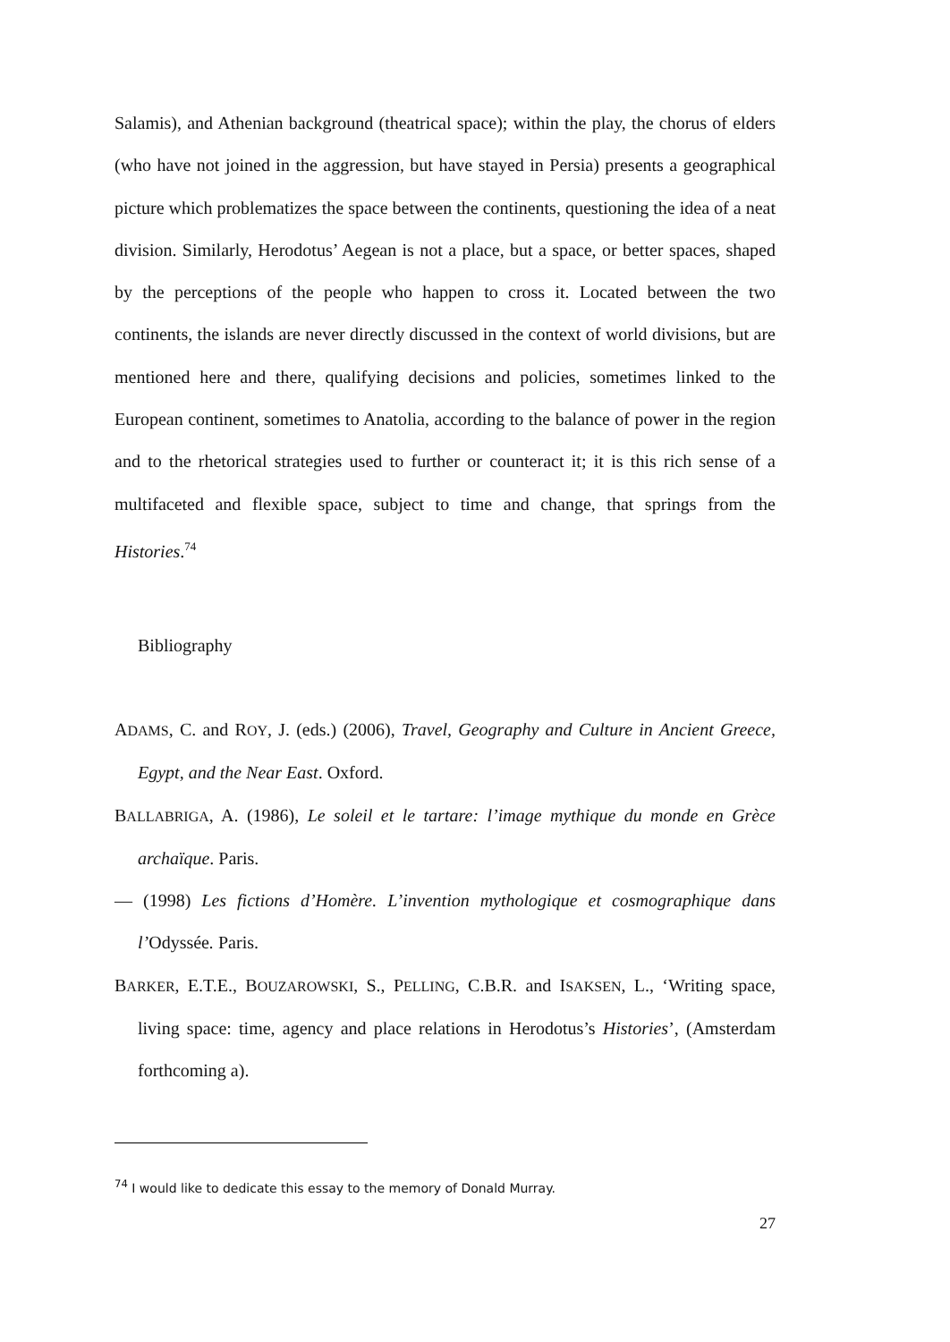Salamis), and Athenian background (theatrical space); within the play, the chorus of elders (who have not joined in the aggression, but have stayed in Persia) presents a geographical picture which problematizes the space between the continents, questioning the idea of a neat division. Similarly, Herodotus’ Aegean is not a place, but a space, or better spaces, shaped by the perceptions of the people who happen to cross it. Located between the two continents, the islands are never directly discussed in the context of world divisions, but are mentioned here and there, qualifying decisions and policies, sometimes linked to the European continent, sometimes to Anatolia, according to the balance of power in the region and to the rhetorical strategies used to further or counteract it; it is this rich sense of a multifaceted and flexible space, subject to time and change, that springs from the Histories.<sup>74</sup>
Bibliography
ADAMS, C. and ROY, J. (eds.) (2006), Travel, Geography and Culture in Ancient Greece, Egypt, and the Near East. Oxford.
BALLABRIGA, A. (1986), Le soleil et le tartare: l’image mythique du monde en Grèce archaïque. Paris.
— (1998) Les fictions d’Homère. L’invention mythologique et cosmographique dans l’Odyssée. Paris.
BARKER, E.T.E., BOUZAROWSKI, S., PELLING, C.B.R. and ISAKSEN, L., ‘Writing space, living space: time, agency and place relations in Herodotus’s Histories’, (Amsterdam forthcoming a).
<sup>74</sup> I would like to dedicate this essay to the memory of Donald Murray.
27